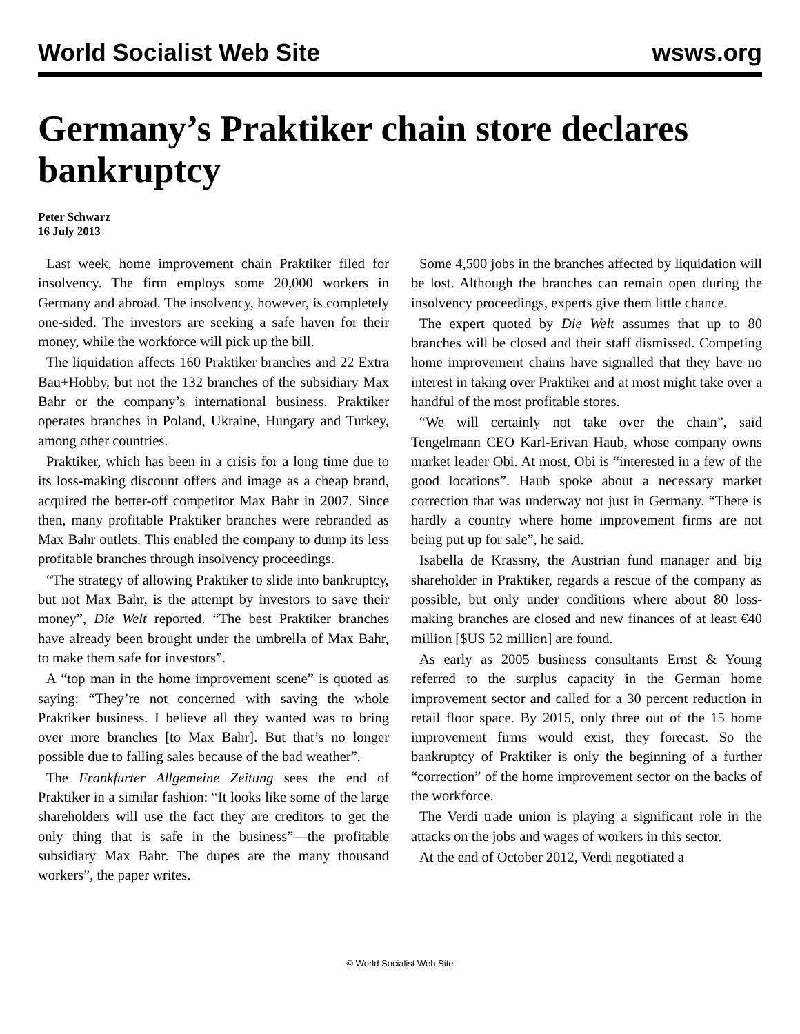World Socialist Web Site wsws.org
Germany’s Praktiker chain store declares bankruptcy
Peter Schwarz
16 July 2013
Last week, home improvement chain Praktiker filed for insolvency. The firm employs some 20,000 workers in Germany and abroad. The insolvency, however, is completely one-sided. The investors are seeking a safe haven for their money, while the workforce will pick up the bill.
The liquidation affects 160 Praktiker branches and 22 Extra Bau+Hobby, but not the 132 branches of the subsidiary Max Bahr or the company’s international business. Praktiker operates branches in Poland, Ukraine, Hungary and Turkey, among other countries.
Praktiker, which has been in a crisis for a long time due to its loss-making discount offers and image as a cheap brand, acquired the better-off competitor Max Bahr in 2007. Since then, many profitable Praktiker branches were rebranded as Max Bahr outlets. This enabled the company to dump its less profitable branches through insolvency proceedings.
“The strategy of allowing Praktiker to slide into bankruptcy, but not Max Bahr, is the attempt by investors to save their money”, Die Welt reported. “The best Praktiker branches have already been brought under the umbrella of Max Bahr, to make them safe for investors”.
A “top man in the home improvement scene” is quoted as saying: “They’re not concerned with saving the whole Praktiker business. I believe all they wanted was to bring over more branches [to Max Bahr]. But that’s no longer possible due to falling sales because of the bad weather”.
The Frankfurter Allgemeine Zeitung sees the end of Praktiker in a similar fashion: “It looks like some of the large shareholders will use the fact they are creditors to get the only thing that is safe in the business”—the profitable subsidiary Max Bahr. The dupes are the many thousand workers”, the paper writes.
Some 4,500 jobs in the branches affected by liquidation will be lost. Although the branches can remain open during the insolvency proceedings, experts give them little chance.
The expert quoted by Die Welt assumes that up to 80 branches will be closed and their staff dismissed. Competing home improvement chains have signalled that they have no interest in taking over Praktiker and at most might take over a handful of the most profitable stores.
“We will certainly not take over the chain”, said Tengelmann CEO Karl-Erivan Haub, whose company owns market leader Obi. At most, Obi is “interested in a few of the good locations”. Haub spoke about a necessary market correction that was underway not just in Germany. “There is hardly a country where home improvement firms are not being put up for sale”, he said.
Isabella de Krassny, the Austrian fund manager and big shareholder in Praktiker, regards a rescue of the company as possible, but only under conditions where about 80 loss-making branches are closed and new finances of at least €40 million [$US 52 million] are found.
As early as 2005 business consultants Ernst & Young referred to the surplus capacity in the German home improvement sector and called for a 30 percent reduction in retail floor space. By 2015, only three out of the 15 home improvement firms would exist, they forecast. So the bankruptcy of Praktiker is only the beginning of a further “correction” of the home improvement sector on the backs of the workforce.
The Verdi trade union is playing a significant role in the attacks on the jobs and wages of workers in this sector.
At the end of October 2012, Verdi negotiated a
© World Socialist Web Site